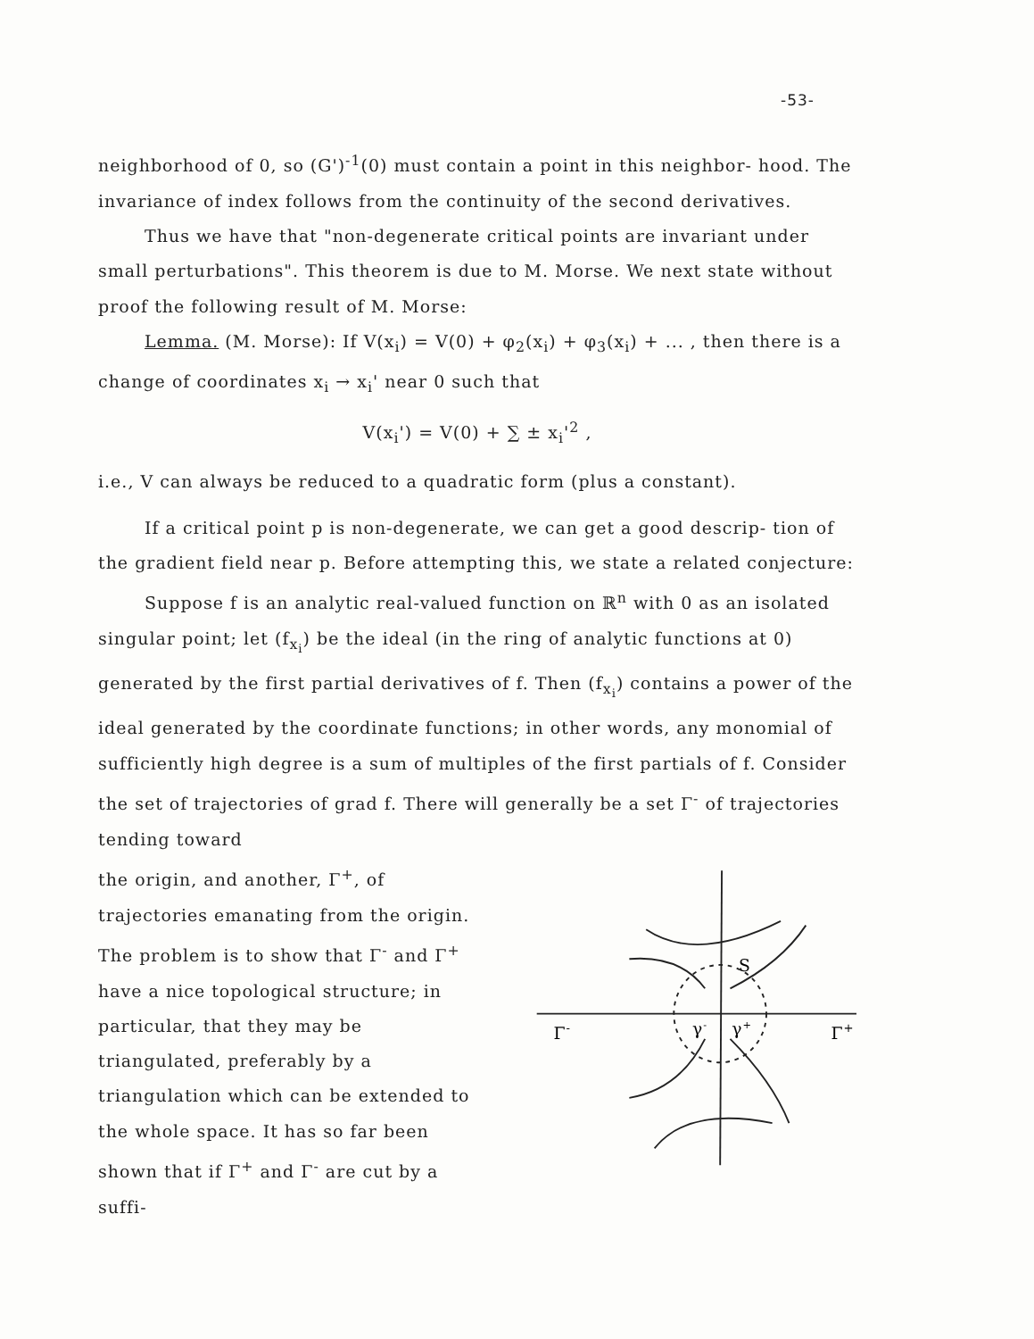-53-
neighborhood of 0, so (G')<sup>-1</sup>(0) must contain a point in this neighbor- hood. The invariance of index follows from the continuity of the second derivatives.
Thus we have that "non-degenerate critical points are invariant under small perturbations". This theorem is due to M. Morse. We next state without proof the following result of M. Morse:
Lemma. (M. Morse): If V(x<sub>i</sub>) = V(0) + φ<sub>2</sub>(x<sub>i</sub>) + φ<sub>3</sub>(x<sub>i</sub>) + ... , then there is a change of coordinates x<sub>i</sub> → x<sub>i</sub>' near 0 such that
V(x<sub>i</sub>') = V(0) + ∑ ± x<sub>i</sub>'<sup>2</sup> ,
i.e., V can always be reduced to a quadratic form (plus a constant).
If a critical point p is non-degenerate, we can get a good descrip- tion of the gradient field near p. Before attempting this, we state a related conjecture:
Suppose f is an analytic real-valued function on ℝ<sup>n</sup> with 0 as an isolated singular point; let (f<sub>x<sub>i</sub></sub>) be the ideal (in the ring of analytic functions at 0) generated by the first partial derivatives of f. Then (f<sub>x<sub>i</sub></sub>) contains a power of the ideal generated by the coordinate functions; in other words, any monomial of sufficiently high degree is a sum of multiples of the first partials of f. Consider the set of trajectories of grad f. There will generally be a set Γ<sup>-</sup> of trajectories tending toward
the origin, and another, Γ<sup>+</sup>, of trajectories emanating from the origin. The problem is to show that Γ<sup>-</sup> and Γ<sup>+</sup> have a nice topological structure; in particular, that they may be triangulated, preferably by a triangulation which can be extended to the whole space. It has so far been shown that if Γ<sup>+</sup> and Γ<sup>-</sup> are cut by a suffi-
S
Γ-
Γ+
γ-
γ+